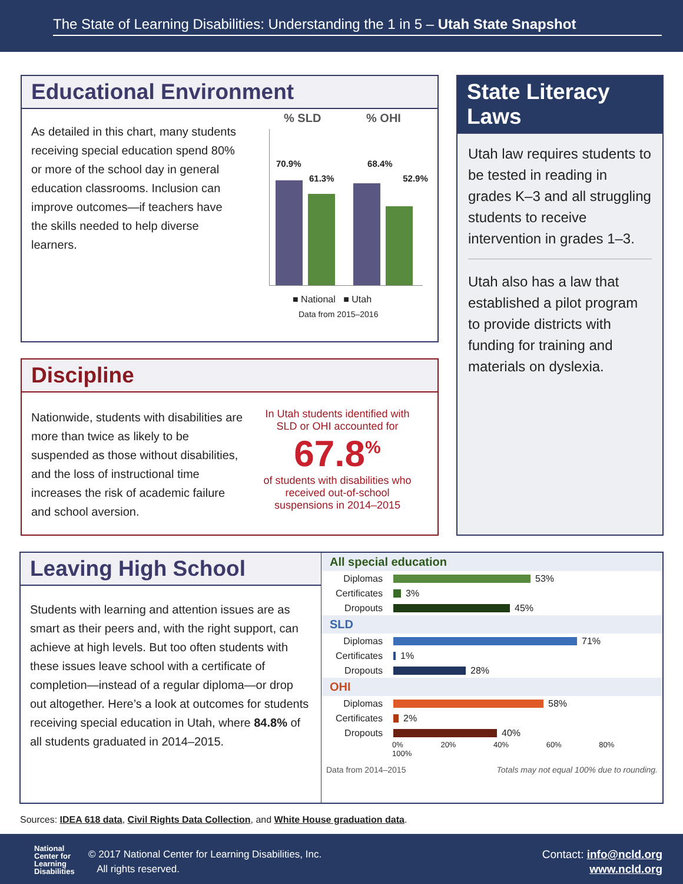The State of Learning Disabilities: Understanding the 1 in 5 – Utah State Snapshot
Educational Environment
As detailed in this chart, many students receiving special education spend 80% or more of the school day in general education classrooms. Inclusion can improve outcomes—if teachers have the skills needed to help diverse learners.
% SLD % OHI
70.9% 68.4%
61.3% 52.9%
■ National ■ Utah
Data from 2015–2016
Discipline
Nationwide, students with disabilities are more than twice as likely to be suspended as those without disabilities, and the loss of instructional time increases the risk of academic failure and school aversion.
In Utah students identified with SLD or OHI accounted for
67.8<sup>%</sup>
of students with disabilities who received out-of-school suspensions in 2014–2015
State Literacy Laws
Utah law requires students to be tested in reading in grades K–3 and all struggling students to receive intervention in grades 1–3.
Utah also has a law that established a pilot program to provide districts with funding for training and materials on dyslexia.
Leaving High School
Students with learning and attention issues are as smart as their peers and, with the right support, can achieve at high levels. But too often students with these issues leave school with a certificate of completion—instead of a regular diploma—or drop out altogether. Here’s a look at outcomes for students receiving special education in Utah, where 84.8% of all students graduated in 2014–2015.
All special education
Diplomas 53%
Certificates 3%
Dropouts 45%
SLD
Diplomas 71%
Certificates 1%
Dropouts 28%
OHI
Diplomas 58%
Certificates 2%
Dropouts 40%
0% 20% 40% 60% 80% 100%
Data from 2014–2015 Totals may not equal 100% due to rounding.
Sources: IDEA 618 data, Civil Rights Data Collection, and White House graduation data.
National
Center for
Learning
Disabilities
© 2017 National Center for Learning Disabilities, Inc.
All rights reserved.
Contact: info@ncld.org
www.ncld.org